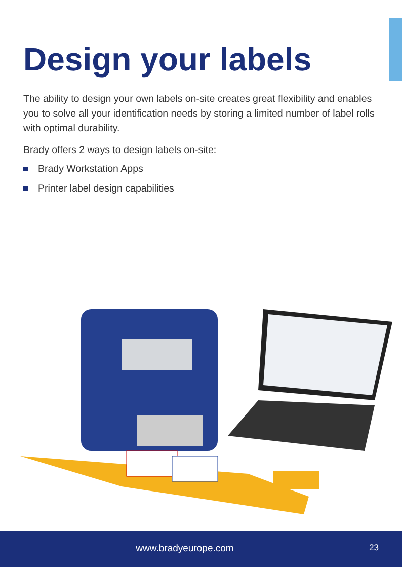Design your labels
The ability to design your own labels on-site creates great flexibility and enables you to solve all your identification needs by storing a limited number of label rolls with optimal durability.
Brady offers 2 ways to design labels on-site:
Brady Workstation Apps
Printer label design capabilities
www.bradyeurope.com 23